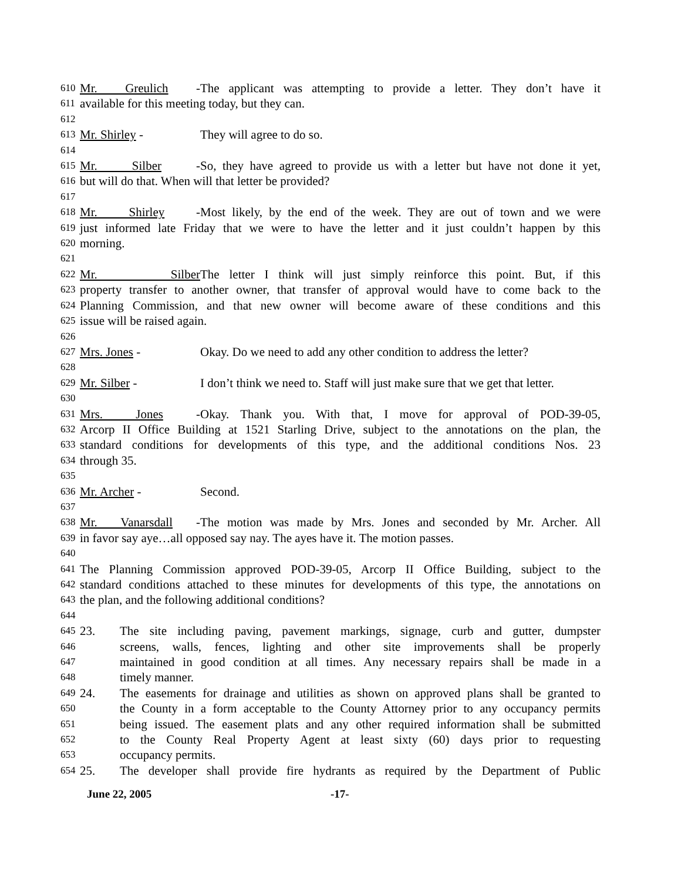610 Mr. Greulich - The applicant was attempting to provide a letter. They don’t have it
611 available for this meeting today, but they can.
612
613 Mr. Shirley - They will agree to do so.
614
615 Mr. Silber - So, they have agreed to provide us with a letter but have not done it yet,
616 but will do that. When will that letter be provided?
617
618 Mr. Shirley - Most likely, by the end of the week. They are out of town and we were
619 just informed late Friday that we were to have the letter and it just couldn’t happen by this
620 morning.
621
622 Mr. Silber The letter I think will just simply reinforce this point. But, if this
623 property transfer to another owner, that transfer of approval would have to come back to the
624 Planning Commission, and that new owner will become aware of these conditions and this
625 issue will be raised again.
626
627 Mrs. Jones - Okay. Do we need to add any other condition to address the letter?
628
629 Mr. Silber - I don’t think we need to. Staff will just make sure that we get that letter.
630
631 Mrs. Jones - Okay. Thank you. With that, I move for approval of POD-39-05,
632 Arcorp II Office Building at 1521 Starling Drive, subject to the annotations on the plan, the
633 standard conditions for developments of this type, and the additional conditions Nos. 23
634 through 35.
635
636 Mr. Archer - Second.
637
638 Mr. Vanarsdall - The motion was made by Mrs. Jones and seconded by Mr. Archer. All
639 in favor say aye…all opposed say nay. The ayes have it. The motion passes.
640
641 The Planning Commission approved POD-39-05, Arcorp II Office Building, subject to the
642 standard conditions attached to these minutes for developments of this type, the annotations on
643 the plan, and the following additional conditions?
644
645 23. The site including paving, pavement markings, signage, curb and gutter, dumpster
646 screens, walls, fences, lighting and other site improvements shall be properly
647 maintained in good condition at all times. Any necessary repairs shall be made in a
648 timely manner.
649 24. The easements for drainage and utilities as shown on approved plans shall be granted to
650 the County in a form acceptable to the County Attorney prior to any occupancy permits
651 being issued. The easement plats and any other required information shall be submitted
652 to the County Real Property Agent at least sixty (60) days prior to requesting
653 occupancy permits.
654 25. The developer shall provide fire hydrants as required by the Department of Public
June 22, 2005 -17-